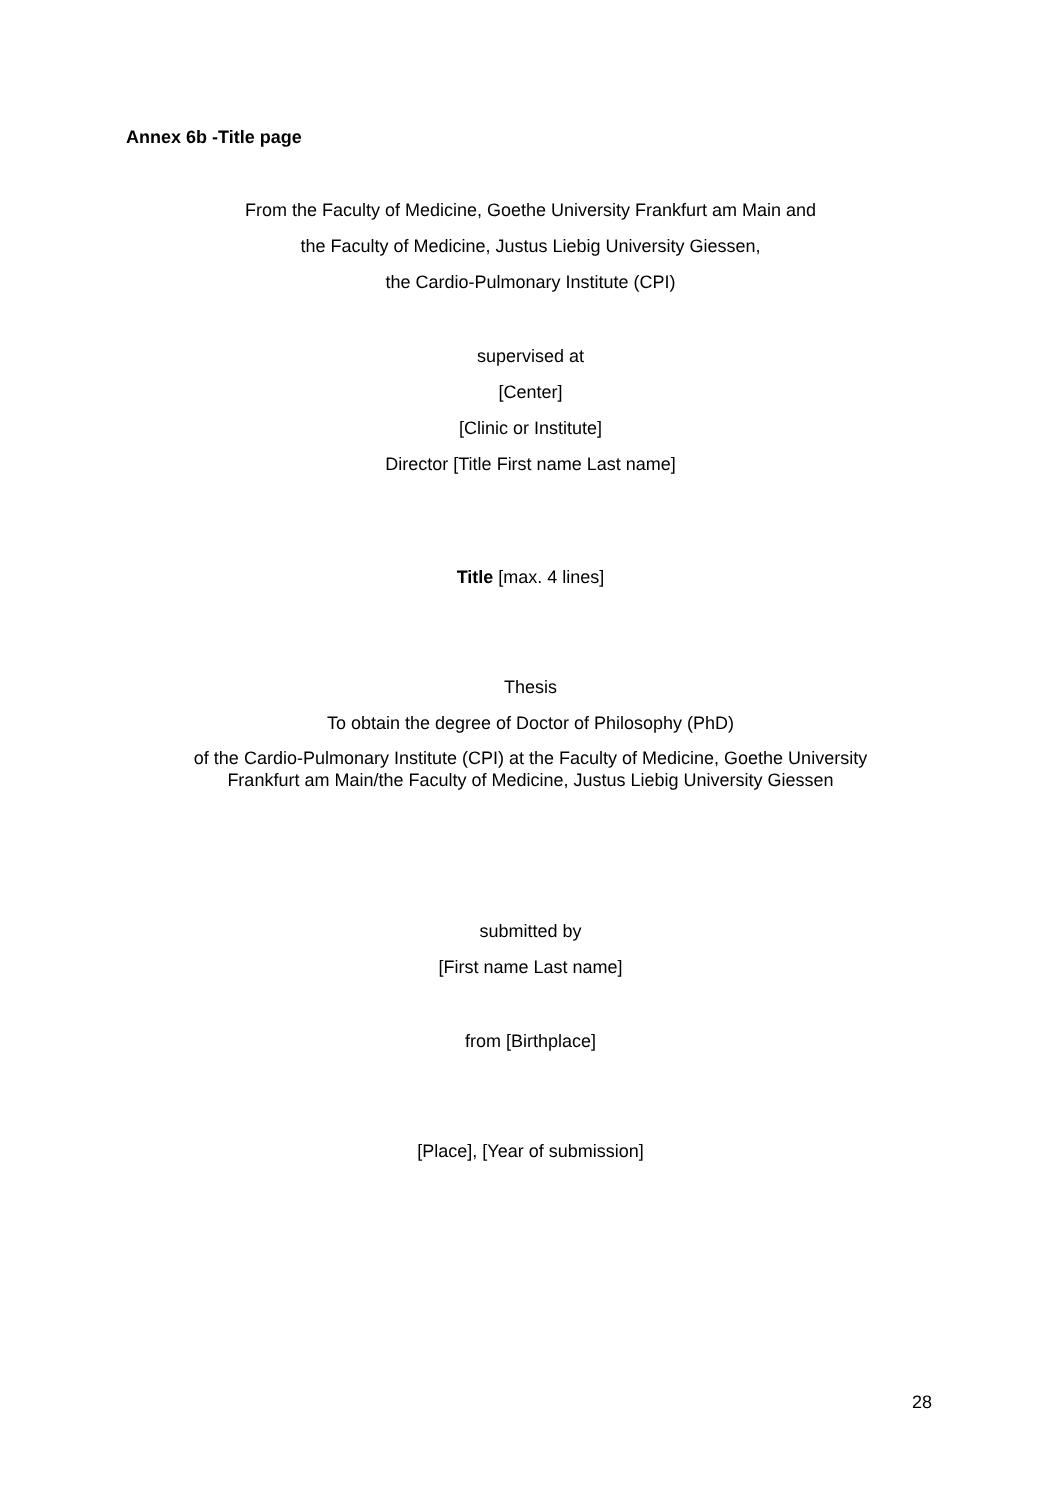Annex 6b -Title page
From the Faculty of Medicine, Goethe University Frankfurt am Main and
the Faculty of Medicine, Justus Liebig University Giessen,
the Cardio-Pulmonary Institute (CPI)
supervised at
[Center]
[Clinic or Institute]
Director [Title First name Last name]
Title [max. 4 lines]
Thesis
To obtain the degree of Doctor of Philosophy (PhD)
of the Cardio-Pulmonary Institute (CPI) at the Faculty of Medicine, Goethe University
Frankfurt am Main/the Faculty of Medicine, Justus Liebig University Giessen
submitted by
[First name Last name]
from [Birthplace]
[Place], [Year of submission]
28